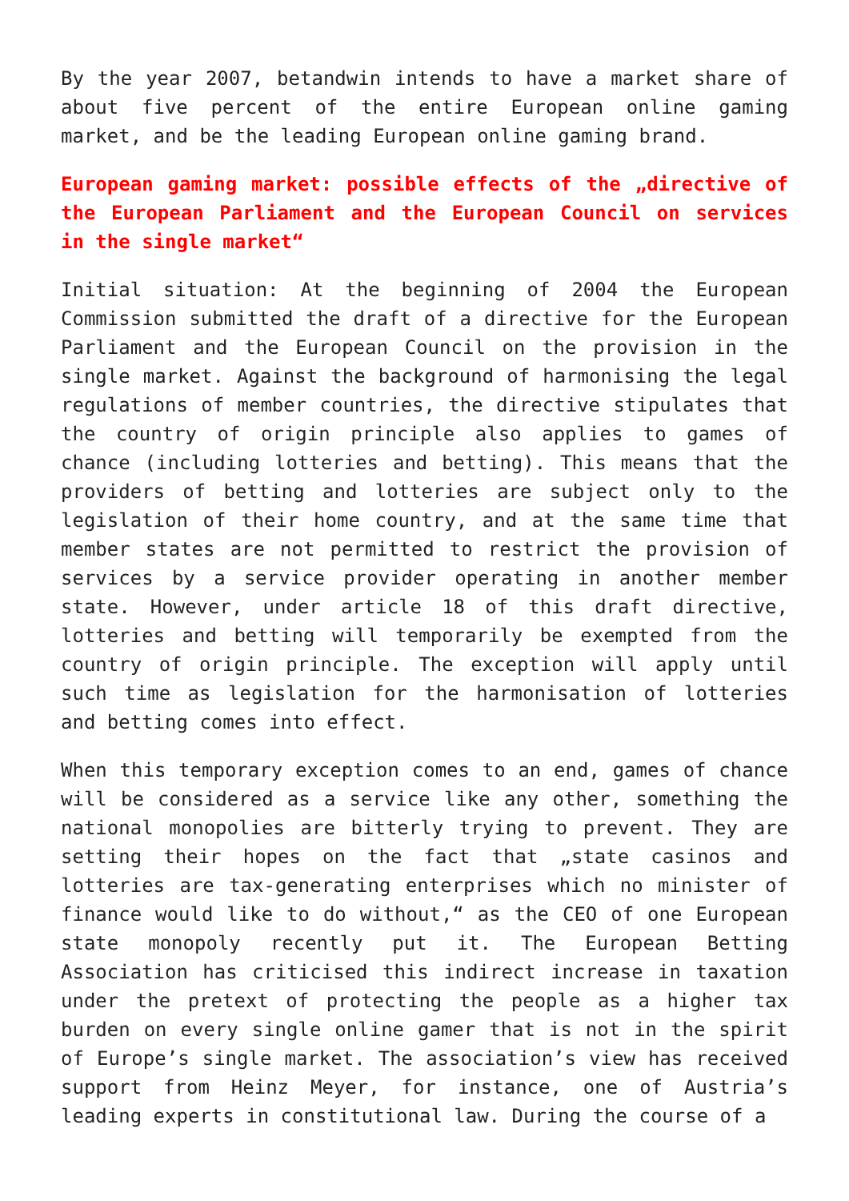By the year 2007, betandwin intends to have a market share of about five percent of the entire European online gaming market, and be the leading European online gaming brand.
European gaming market: possible effects of the „directive of the European Parliament and the European Council on services in the single market“
Initial situation: At the beginning of 2004 the European Commission submitted the draft of a directive for the European Parliament and the European Council on the provision in the single market. Against the background of harmonising the legal regulations of member countries, the directive stipulates that the country of origin principle also applies to games of chance (including lotteries and betting). This means that the providers of betting and lotteries are subject only to the legislation of their home country, and at the same time that member states are not permitted to restrict the provision of services by a service provider operating in another member state. However, under article 18 of this draft directive, lotteries and betting will temporarily be exempted from the country of origin principle. The exception will apply until such time as legislation for the harmonisation of lotteries and betting comes into effect.
When this temporary exception comes to an end, games of chance will be considered as a service like any other, something the national monopolies are bitterly trying to prevent. They are setting their hopes on the fact that „state casinos and lotteries are tax-generating enterprises which no minister of finance would like to do without,“ as the CEO of one European state monopoly recently put it. The European Betting Association has criticised this indirect increase in taxation under the pretext of protecting the people as a higher tax burden on every single online gamer that is not in the spirit of Europe’s single market. The association’s view has received support from Heinz Meyer, for instance, one of Austria’s leading experts in constitutional law. During the course of a